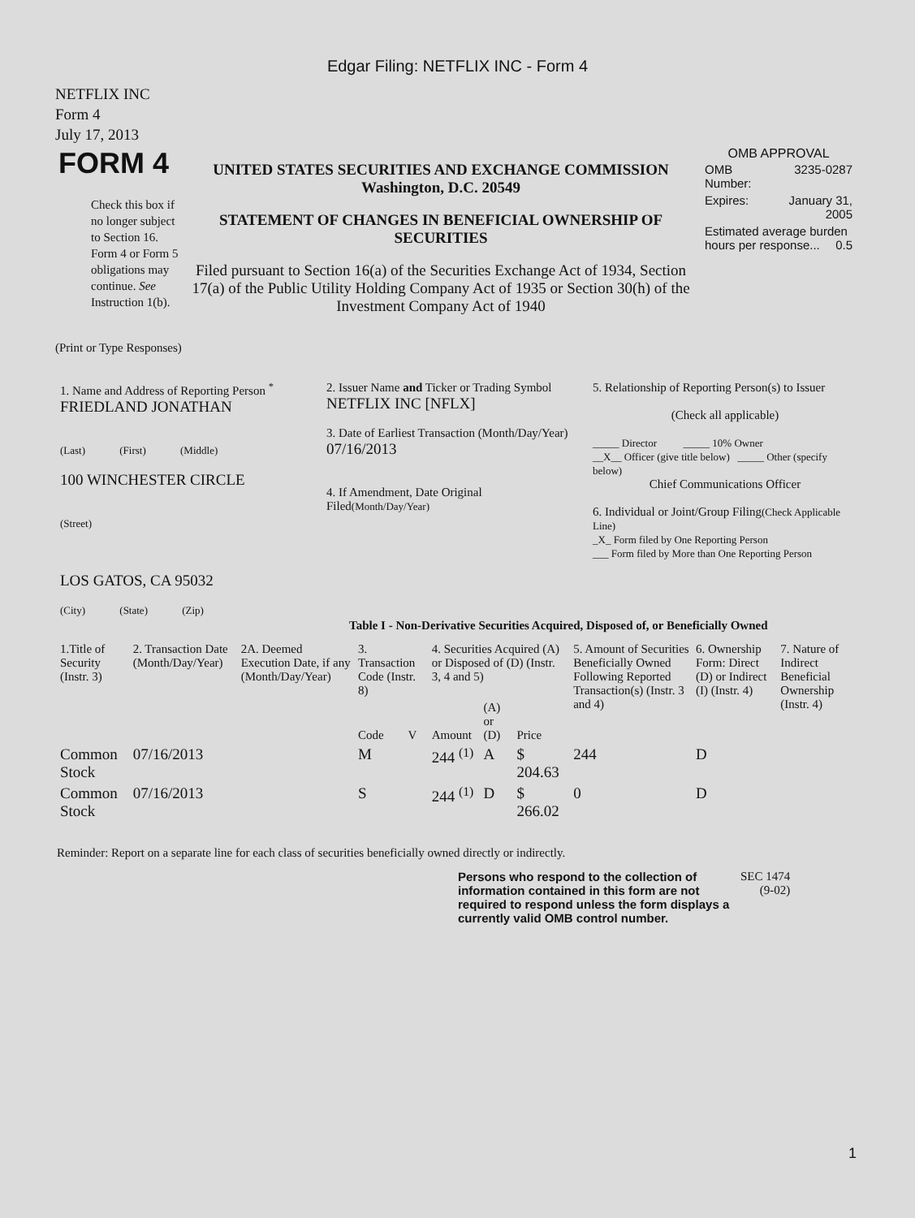Edgar Filing: NETFLIX INC - Form 4
NETFLIX INC
Form 4
July 17, 2013
| FORM 4 Check this box if no longer subject to Section 16. Form 4 or Form 5 obligations may continue. See Instruction 1(b). | UNITED STATES SECURITIES AND EXCHANGE COMMISSION Washington, D.C. 20549 STATEMENT OF CHANGES IN BENEFICIAL OWNERSHIP OF SECURITIES Filed pursuant to Section 16(a) of the Securities Exchange Act of 1934, Section 17(a) of the Public Utility Holding Company Act of 1935 or Section 30(h) of the Investment Company Act of 1940 | OMB APPROVAL / OMB Number: / 3235-0287 / / Expires: / January 31, 2005 / / Estimated average burden hours per response... 0.5 / / |
(Print or Type Responses)
| 1. Name and Address of Reporting Person <sup>*</sup> FRIEDLAND JONATHAN (Last) (First) (Middle) 100 WINCHESTER CIRCLE (Street) LOS GATOS, CA 95032 (City) (State) (Zip) | 2. Issuer Name and Ticker or Trading Symbol NETFLIX INC [NFLX] 3. Date of Earliest Transaction (Month/Day/Year) 07/16/2013 4. If Amendment, Date Original Filed (Month/Day/Year) | 5. Relationship of Reporting Person(s) to Issuer (Check all applicable) _____ Director _____ 10% Owner __X__ Officer (give title below) _____ Other (specify below) Chief Communications Officer 6. Individual or Joint/Group Filing (Check Applicable Line) _X_ Form filed by One Reporting Person ___ Form filed by More than One Reporting Person |
Table I - Non-Derivative Securities Acquired, Disposed of, or Beneficially Owned
| 1.Title of Security (Instr. 3) | 2. Transaction Date (Month/Day/Year) | 2A. Deemed Execution Date, if any (Month/Day/Year) | 3. Transaction Code (Instr. 8) | | 4. Securities Acquired (A) or Disposed of (D) (Instr. 3, 4 and 5) | | | 5. Amount of Securities Beneficially Owned Following Reported Transaction(s) (Instr. 3 and 4) | 6. Ownership Form: Direct (D) or Indirect (I) (Instr. 4) | 7. Nature of Indirect Beneficial Ownership (Instr. 4) |
| --- | --- | --- | --- | --- | --- | --- | --- | --- | --- | --- |
| | | | Code | V | Amount | (A) or (D) | Price | | | |
| Common Stock | 07/16/2013 | | M | | 244 <sup>(1)</sup> | A | $ 204.63 | 244 | D | |
| Common Stock | 07/16/2013 | | S | | 244 <sup>(1)</sup> | D | $ 266.02 | 0 | D | |
Reminder: Report on a separate line for each class of securities beneficially owned directly or indirectly.
| Persons who respond to the collection of information contained in this form are not required to respond unless the form displays a currently valid OMB control number. | SEC 1474 (9-02) |
1